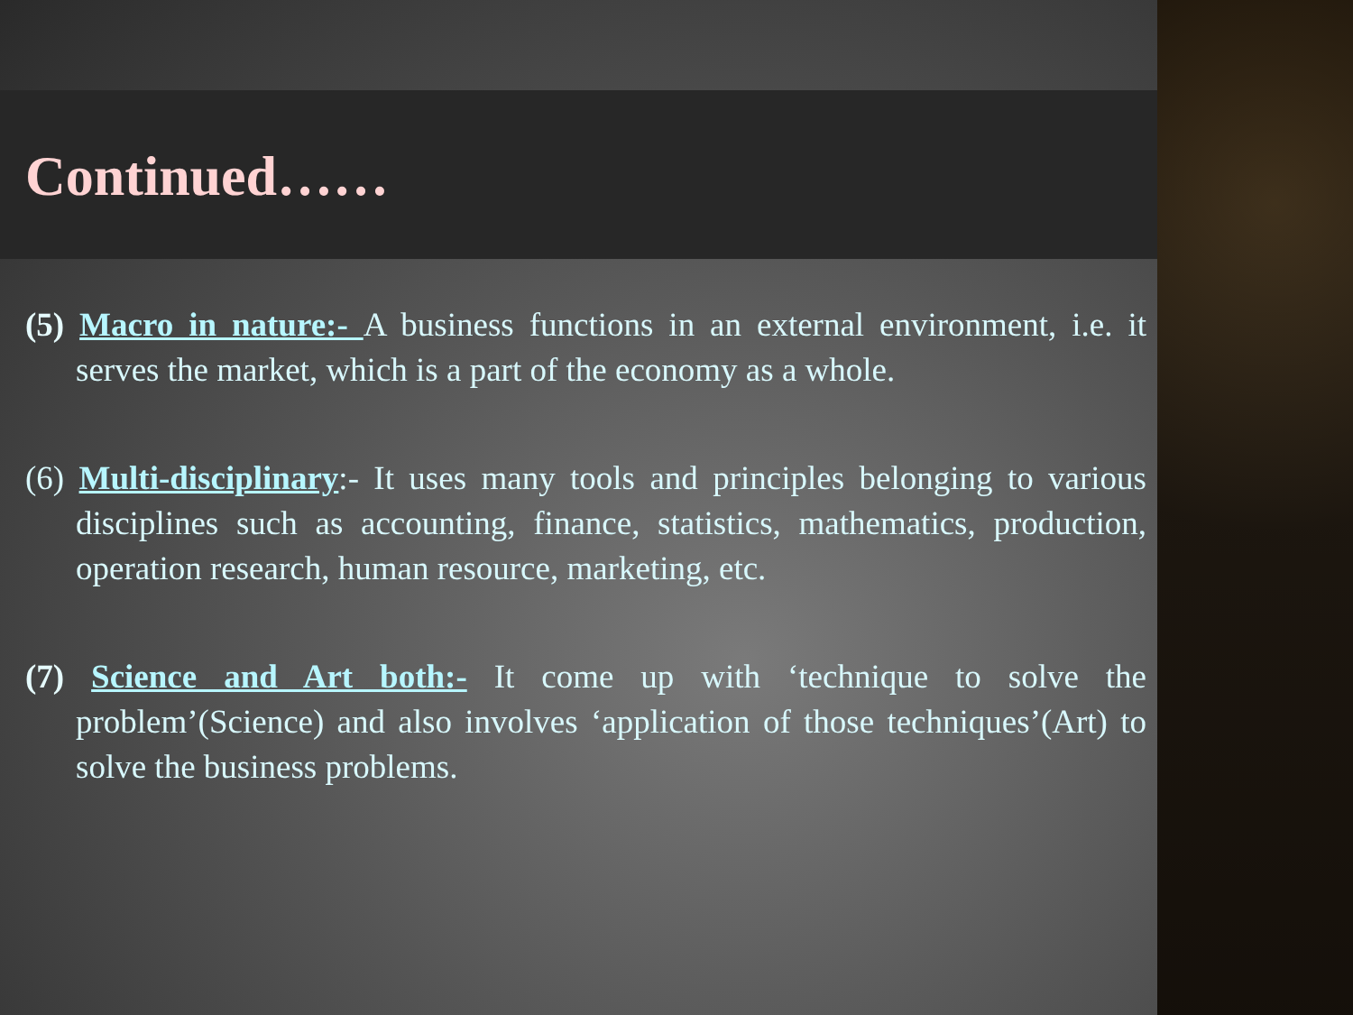Continued……
(5) Macro in nature:- A business functions in an external environment, i.e. it serves the market, which is a part of the economy as a whole.
(6) Multi-disciplinary:- It uses many tools and principles belonging to various disciplines such as accounting, finance, statistics, mathematics, production, operation research, human resource, marketing, etc.
(7) Science and Art both:- It come up with ‘technique to solve the problem’(Science) and also involves ‘application of those techniques’(Art) to solve the business problems.